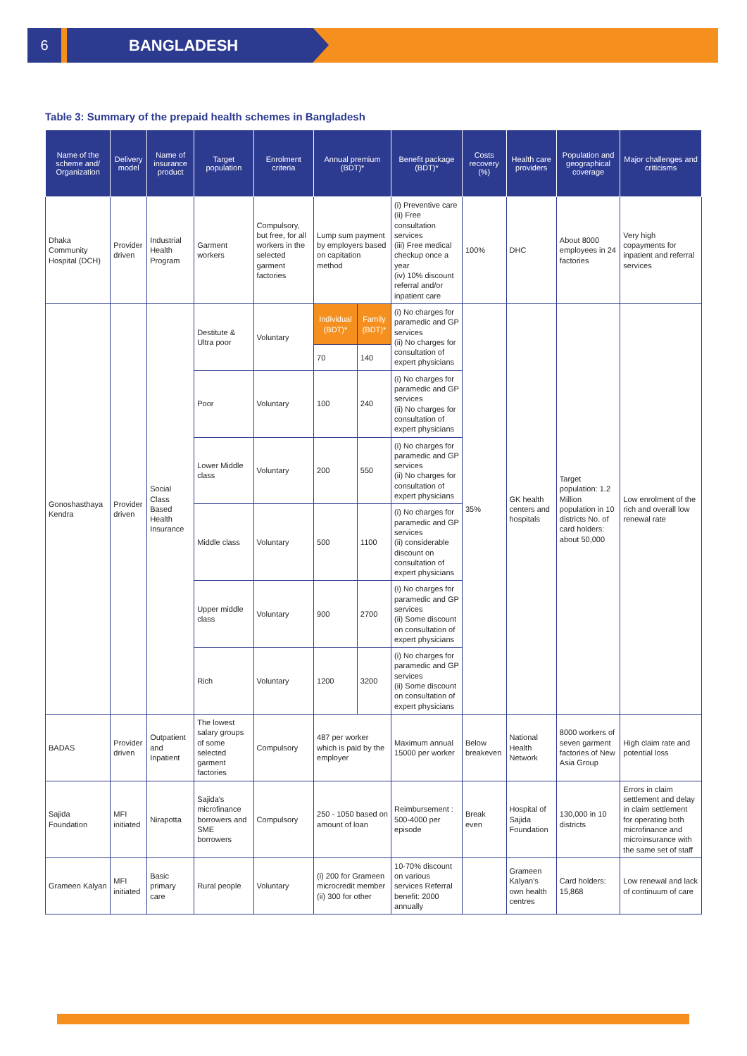6 BANGLADESH
Table 3: Summary of the prepaid health schemes in Bangladesh
| Name of the scheme and/ Organization | Delivery model | Name of insurance product | Target population | Enrolment criteria | Annual premium (BDT)* | | Benefit package (BDT)* | Costs recovery (%) | Health care providers | Population and geographical coverage | Major challenges and criticisms |
| --- | --- | --- | --- | --- | --- | --- | --- | --- | --- | --- | --- |
| Dhaka Community Hospital (DCH) | Provider driven | Industrial Health Program | Garment workers | Compulsory, but free, for all workers in the selected garment factories | Lump sum payment by employers based on capitation method | | (i) Preventive care (ii) Free consultation services (iii) Free medical checkup once a year (iv) 10% discount referral and/or inpatient care | 100% | DHC | About 8000 employees in 24 factories | Very high copayments for inpatient and referral services |
| Gonoshasthaya Kendra | Provider driven | Social Class Based Health Insurance | Destitute & Ultra poor | Voluntary | Individual (BDT)* | Family (BDT)* | (i) No charges for paramedic and GP services (ii) No charges for consultation of expert physicians | 35% | GK health centers and hospitals | Target population: 1.2 Million population in 10 districts No. of card holders: about 50,000 | Low enrolment of the rich and overall low renewal rate |
| | | | | | 70 | 140 | | | | | |
| | | | Poor | Voluntary | 100 | 240 | (i) No charges for paramedic and GP services (ii) No charges for consultation of expert physicians | | | | |
| | | | Lower Middle class | Voluntary | 200 | 550 | (i) No charges for paramedic and GP services (ii) No charges for consultation of expert physicians | | | | |
| | | | Middle class | Voluntary | 500 | 1100 | (i) No charges for paramedic and GP services (ii) considerable discount on consultation of expert physicians | | | | |
| | | | Upper middle class | Voluntary | 900 | 2700 | (i) No charges for paramedic and GP services (ii) Some discount on consultation of expert physicians | | | | |
| | | | Rich | Voluntary | 1200 | 3200 | (i) No charges for paramedic and GP services (ii) Some discount on consultation of expert physicians | | | | |
| BADAS | Provider driven | Outpatient and Inpatient | The lowest salary groups of some selected garment factories | Compulsory | 487 per worker which is paid by the employer | | Maximum annual 15000 per worker | Below breakeven | National Health Network | 8000 workers of seven garment factories of New Asia Group | High claim rate and potential loss |
| Sajida Foundation | MFI initiated | Nirapotta | Sajida's microfinance borrowers and SME borrowers | Compulsory | 250 - 1050 based on amount of loan | | Reimbursement : 500-4000 per episode | Break even | Hospital of Sajida Foundation | 130,000 in 10 districts | Errors in claim settlement and delay in claim settlement for operating both microfinance and microinsurance with the same set of staff |
| Grameen Kalyan | MFI initiated | Basic primary care | Rural people | Voluntary | (i) 200 for Grameen microcredit member (ii) 300 for other | | 10-70% discount on various services Referral benefit: 2000 annually | | Grameen Kalyan's own health centres | Card holders: 15,868 | Low renewal and lack of continuum of care |